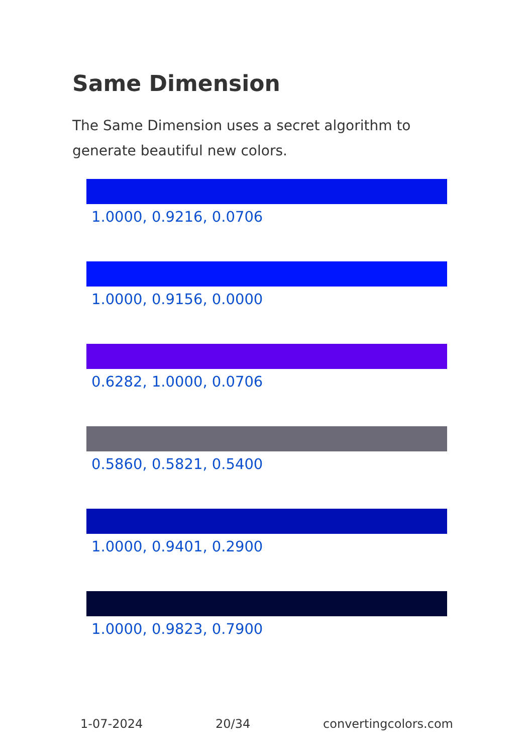Same Dimension
The Same Dimension uses a secret algorithm to generate beautiful new colors.
1.0000, 0.9216, 0.0706
1.0000, 0.9156, 0.0000
0.6282, 1.0000, 0.0706
0.5860, 0.5821, 0.5400
1.0000, 0.9401, 0.2900
1.0000, 0.9823, 0.7900
1-07-2024 20/34 convertingcolors.com